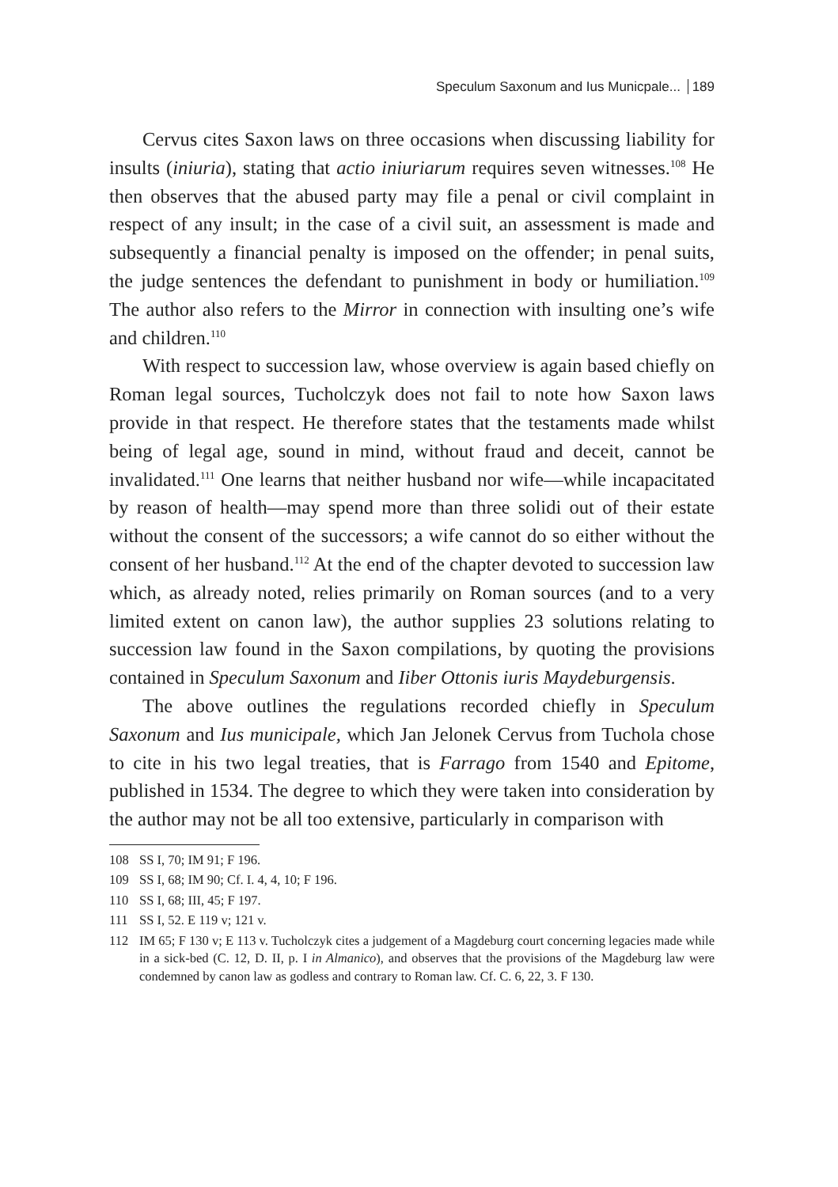Speculum Saxonum and Ius Municpale... 189
Cervus cites Saxon laws on three occasions when discussing liability for insults (iniuria), stating that actio iniuriarum requires seven witnesses.<sup>108</sup> He then observes that the abused party may file a penal or civil complaint in respect of any insult; in the case of a civil suit, an assessment is made and subsequently a financial penalty is imposed on the offender; in penal suits, the judge sentences the defendant to punishment in body or humiliation.<sup>109</sup> The author also refers to the Mirror in connection with insulting one’s wife and children.<sup>110</sup>
With respect to succession law, whose overview is again based chiefly on Roman legal sources, Tucholczyk does not fail to note how Saxon laws provide in that respect. He therefore states that the testaments made whilst being of legal age, sound in mind, without fraud and deceit, cannot be invalidated.<sup>111</sup> One learns that neither husband nor wife—while incapacitated by reason of health—may spend more than three solidi out of their estate without the consent of the successors; a wife cannot do so either without the consent of her husband.<sup>112</sup> At the end of the chapter devoted to succession law which, as already noted, relies primarily on Roman sources (and to a very limited extent on canon law), the author supplies 23 solutions relating to succession law found in the Saxon compilations, by quoting the provisions contained in Speculum Saxonum and Iiber Ottonis iuris Maydeburgensis.
The above outlines the regulations recorded chiefly in Speculum Saxonum and Ius municipale, which Jan Jelonek Cervus from Tuchola chose to cite in his two legal treaties, that is Farrago from 1540 and Epitome, published in 1534. The degree to which they were taken into consideration by the author may not be all too extensive, particularly in comparison with
108 SS I, 70; IM 91; F 196.
109 SS I, 68; IM 90; Cf. I. 4, 4, 10; F 196.
110 SS I, 68; III, 45; F 197.
111 SS I, 52. E 119 v; 121 v.
112 IM 65; F 130 v; E 113 v. Tucholczyk cites a judgement of a Magdeburg court concerning legacies made while in a sick-bed (C. 12, D. II, p. I in Almanico), and observes that the provisions of the Magdeburg law were condemned by canon law as godless and contrary to Roman law. Cf. C. 6, 22, 3. F 130.